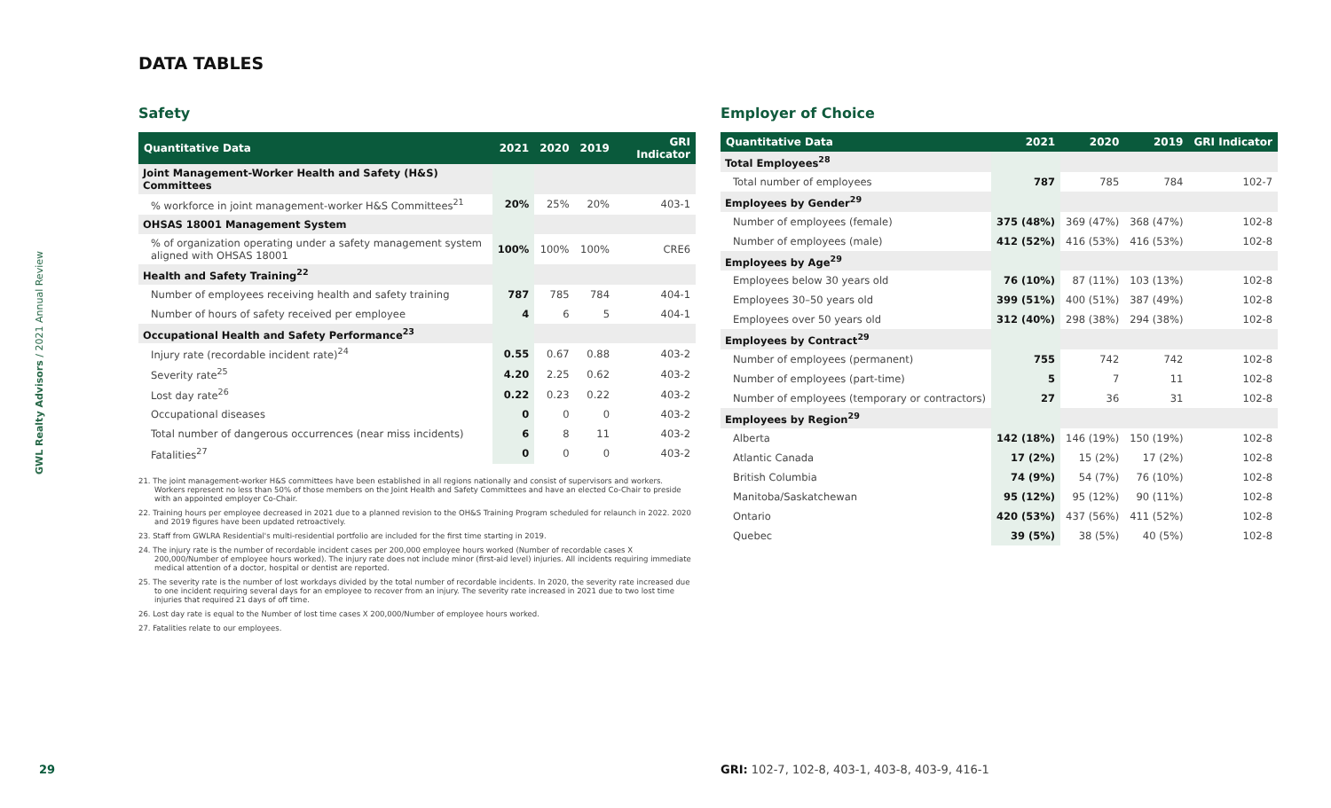GWL Realty Advisors / 2021 Annual Review
DATA TABLES
Safety
| Quantitative Data | 2021 | 2020 | 2019 | GRI Indicator |
| --- | --- | --- | --- | --- |
| Joint Management-Worker Health and Safety (H&S) Committees | | | | |
| % workforce in joint management-worker H&S Committees<sup>21</sup> | 20% | 25% | 20% | 403-1 |
| OHSAS 18001 Management System | | | | |
| % of organization operating under a safety management system aligned with OHSAS 18001 | 100% | 100% | 100% | CRE6 |
| Health and Safety Training<sup>22</sup> | | | | |
| Number of employees receiving health and safety training | 787 | 785 | 784 | 404-1 |
| Number of hours of safety received per employee | 4 | 6 | 5 | 404-1 |
| Occupational Health and Safety Performance<sup>23</sup> | | | | |
| Injury rate (recordable incident rate)<sup>24</sup> | 0.55 | 0.67 | 0.88 | 403-2 |
| Severity rate<sup>25</sup> | 4.20 | 2.25 | 0.62 | 403-2 |
| Lost day rate<sup>26</sup> | 0.22 | 0.23 | 0.22 | 403-2 |
| Occupational diseases | 0 | 0 | 0 | 403-2 |
| Total number of dangerous occurrences (near miss incidents) | 6 | 8 | 11 | 403-2 |
| Fatalities<sup>27</sup> | 0 | 0 | 0 | 403-2 |
21. The joint management-worker H&S committees have been established in all regions nationally and consist of supervisors and workers. Workers represent no less than 50% of those members on the Joint Health and Safety Committees and have an elected Co-Chair to preside with an appointed employer Co-Chair.
22. Training hours per employee decreased in 2021 due to a planned revision to the OH&S Training Program scheduled for relaunch in 2022. 2020 and 2019 figures have been updated retroactively.
23. Staff from GWLRA Residential's multi-residential portfolio are included for the first time starting in 2019.
24. The injury rate is the number of recordable incident cases per 200,000 employee hours worked (Number of recordable cases X 200,000/Number of employee hours worked). The injury rate does not include minor (first-aid level) injuries. All incidents requiring immediate medical attention of a doctor, hospital or dentist are reported.
25. The severity rate is the number of lost workdays divided by the total number of recordable incidents. In 2020, the severity rate increased due to one incident requiring several days for an employee to recover from an injury. The severity rate increased in 2021 due to two lost time injuries that required 21 days of off time.
26. Lost day rate is equal to the Number of lost time cases X 200,000/Number of employee hours worked.
27. Fatalities relate to our employees.
Employer of Choice
| Quantitative Data | 2021 | 2020 | 2019 | GRI Indicator |
| --- | --- | --- | --- | --- |
| Total Employees<sup>28</sup> | | | | |
| Total number of employees | 787 | 785 | 784 | 102-7 |
| Employees by Gender<sup>29</sup> | | | | |
| Number of employees (female) | 375 (48%) | 369 (47%) | 368 (47%) | 102-8 |
| Number of employees (male) | 412 (52%) | 416 (53%) | 416 (53%) | 102-8 |
| Employees by Age<sup>29</sup> | | | | |
| Employees below 30 years old | 76 (10%) | 87 (11%) | 103 (13%) | 102-8 |
| Employees 30–50 years old | 399 (51%) | 400 (51%) | 387 (49%) | 102-8 |
| Employees over 50 years old | 312 (40%) | 298 (38%) | 294 (38%) | 102-8 |
| Employees by Contract<sup>29</sup> | | | | |
| Number of employees (permanent) | 755 | 742 | 742 | 102-8 |
| Number of employees (part-time) | 5 | 7 | 11 | 102-8 |
| Number of employees (temporary or contractors) | 27 | 36 | 31 | 102-8 |
| Employees by Region<sup>29</sup> | | | | |
| Alberta | 142 (18%) | 146 (19%) | 150 (19%) | 102-8 |
| Atlantic Canada | 17 (2%) | 15 (2%) | 17 (2%) | 102-8 |
| British Columbia | 74 (9%) | 54 (7%) | 76 (10%) | 102-8 |
| Manitoba/Saskatchewan | 95 (12%) | 95 (12%) | 90 (11%) | 102-8 |
| Ontario | 420 (53%) | 437 (56%) | 411 (52%) | 102-8 |
| Quebec | 39 (5%) | 38 (5%) | 40 (5%) | 102-8 |
29
GRI: 102-7, 102-8, 403-1, 403-8, 403-9, 416-1